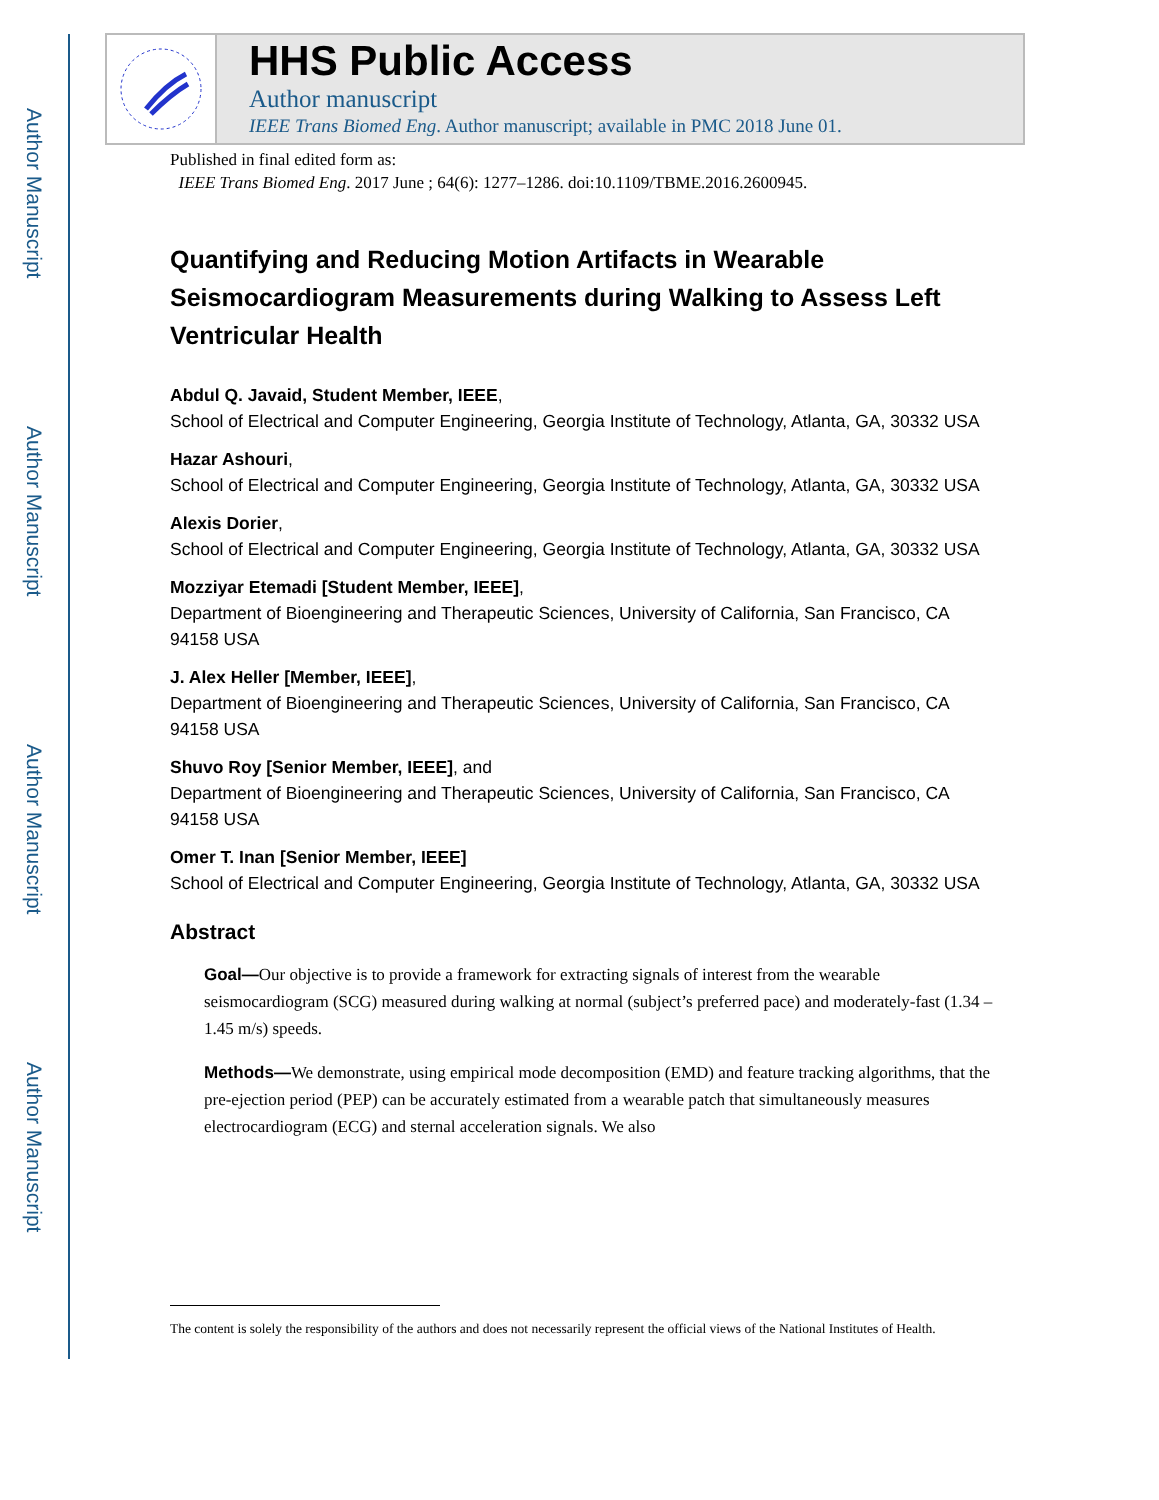Author Manuscript
Author Manuscript
Author Manuscript
Author Manuscript
HHS Public Access
Author manuscript
IEEE Trans Biomed Eng. Author manuscript; available in PMC 2018 June 01.
Published in final edited form as:
IEEE Trans Biomed Eng. 2017 June ; 64(6): 1277–1286. doi:10.1109/TBME.2016.2600945.
Quantifying and Reducing Motion Artifacts in Wearable Seismocardiogram Measurements during Walking to Assess Left Ventricular Health
Abdul Q. Javaid, Student Member, IEEE,
School of Electrical and Computer Engineering, Georgia Institute of Technology, Atlanta, GA, 30332 USA
Hazar Ashouri,
School of Electrical and Computer Engineering, Georgia Institute of Technology, Atlanta, GA, 30332 USA
Alexis Dorier,
School of Electrical and Computer Engineering, Georgia Institute of Technology, Atlanta, GA, 30332 USA
Mozziyar Etemadi [Student Member, IEEE],
Department of Bioengineering and Therapeutic Sciences, University of California, San Francisco, CA 94158 USA
J. Alex Heller [Member, IEEE],
Department of Bioengineering and Therapeutic Sciences, University of California, San Francisco, CA 94158 USA
Shuvo Roy [Senior Member, IEEE], and
Department of Bioengineering and Therapeutic Sciences, University of California, San Francisco, CA 94158 USA
Omer T. Inan [Senior Member, IEEE]
School of Electrical and Computer Engineering, Georgia Institute of Technology, Atlanta, GA, 30332 USA
Abstract
Goal—Our objective is to provide a framework for extracting signals of interest from the wearable seismocardiogram (SCG) measured during walking at normal (subject’s preferred pace) and moderately-fast (1.34 – 1.45 m/s) speeds.
Methods—We demonstrate, using empirical mode decomposition (EMD) and feature tracking algorithms, that the pre-ejection period (PEP) can be accurately estimated from a wearable patch that simultaneously measures electrocardiogram (ECG) and sternal acceleration signals. We also
The content is solely the responsibility of the authors and does not necessarily represent the official views of the National Institutes of Health.